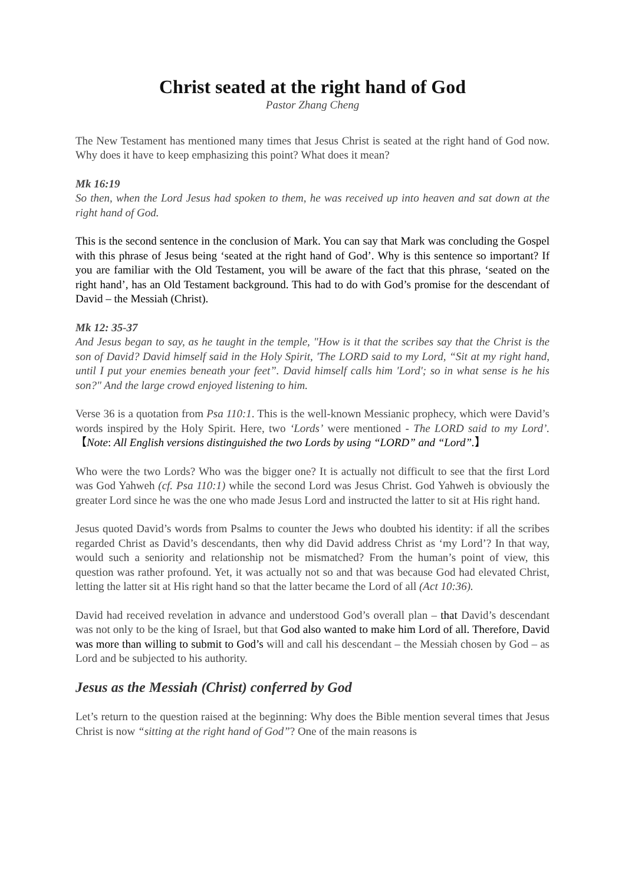Christ seated at the right hand of God
Pastor Zhang Cheng
The New Testament has mentioned many times that Jesus Christ is seated at the right hand of God now. Why does it have to keep emphasizing this point? What does it mean?
Mk 16:19
So then, when the Lord Jesus had spoken to them, he was received up into heaven and sat down at the right hand of God.
This is the second sentence in the conclusion of Mark. You can say that Mark was concluding the Gospel with this phrase of Jesus being ‘seated at the right hand of God’. Why is this sentence so important? If you are familiar with the Old Testament, you will be aware of the fact that this phrase, ‘seated on the right hand’, has an Old Testament background. This had to do with God’s promise for the descendant of David – the Messiah (Christ).
Mk 12: 35-37
And Jesus began to say, as he taught in the temple, "How is it that the scribes say that the Christ is the son of David? David himself said in the Holy Spirit, 'The LORD said to my Lord, “Sit at my right hand, until I put your enemies beneath your feet”. David himself calls him 'Lord'; so in what sense is he his son?" And the large crowd enjoyed listening to him.
Verse 36 is a quotation from Psa 110:1. This is the well-known Messianic prophecy, which were David’s words inspired by the Holy Spirit. Here, two ‘Lords’ were mentioned - The LORD said to my Lord’. 【Note: All English versions distinguished the two Lords by using “LORD” and “Lord”.】
Who were the two Lords? Who was the bigger one? It is actually not difficult to see that the first Lord was God Yahweh (cf. Psa 110:1) while the second Lord was Jesus Christ. God Yahweh is obviously the greater Lord since he was the one who made Jesus Lord and instructed the latter to sit at His right hand.
Jesus quoted David’s words from Psalms to counter the Jews who doubted his identity: if all the scribes regarded Christ as David’s descendants, then why did David address Christ as ‘my Lord’? In that way, would such a seniority and relationship not be mismatched? From the human’s point of view, this question was rather profound. Yet, it was actually not so and that was because God had elevated Christ, letting the latter sit at His right hand so that the latter became the Lord of all (Act 10:36).
David had received revelation in advance and understood God’s overall plan – that David’s descendant was not only to be the king of Israel, but that God also wanted to make him Lord of all. Therefore, David was more than willing to submit to God’s will and call his descendant – the Messiah chosen by God – as Lord and be subjected to his authority.
Jesus as the Messiah (Christ) conferred by God
Let’s return to the question raised at the beginning: Why does the Bible mention several times that Jesus Christ is now “sitting at the right hand of God”? One of the main reasons is